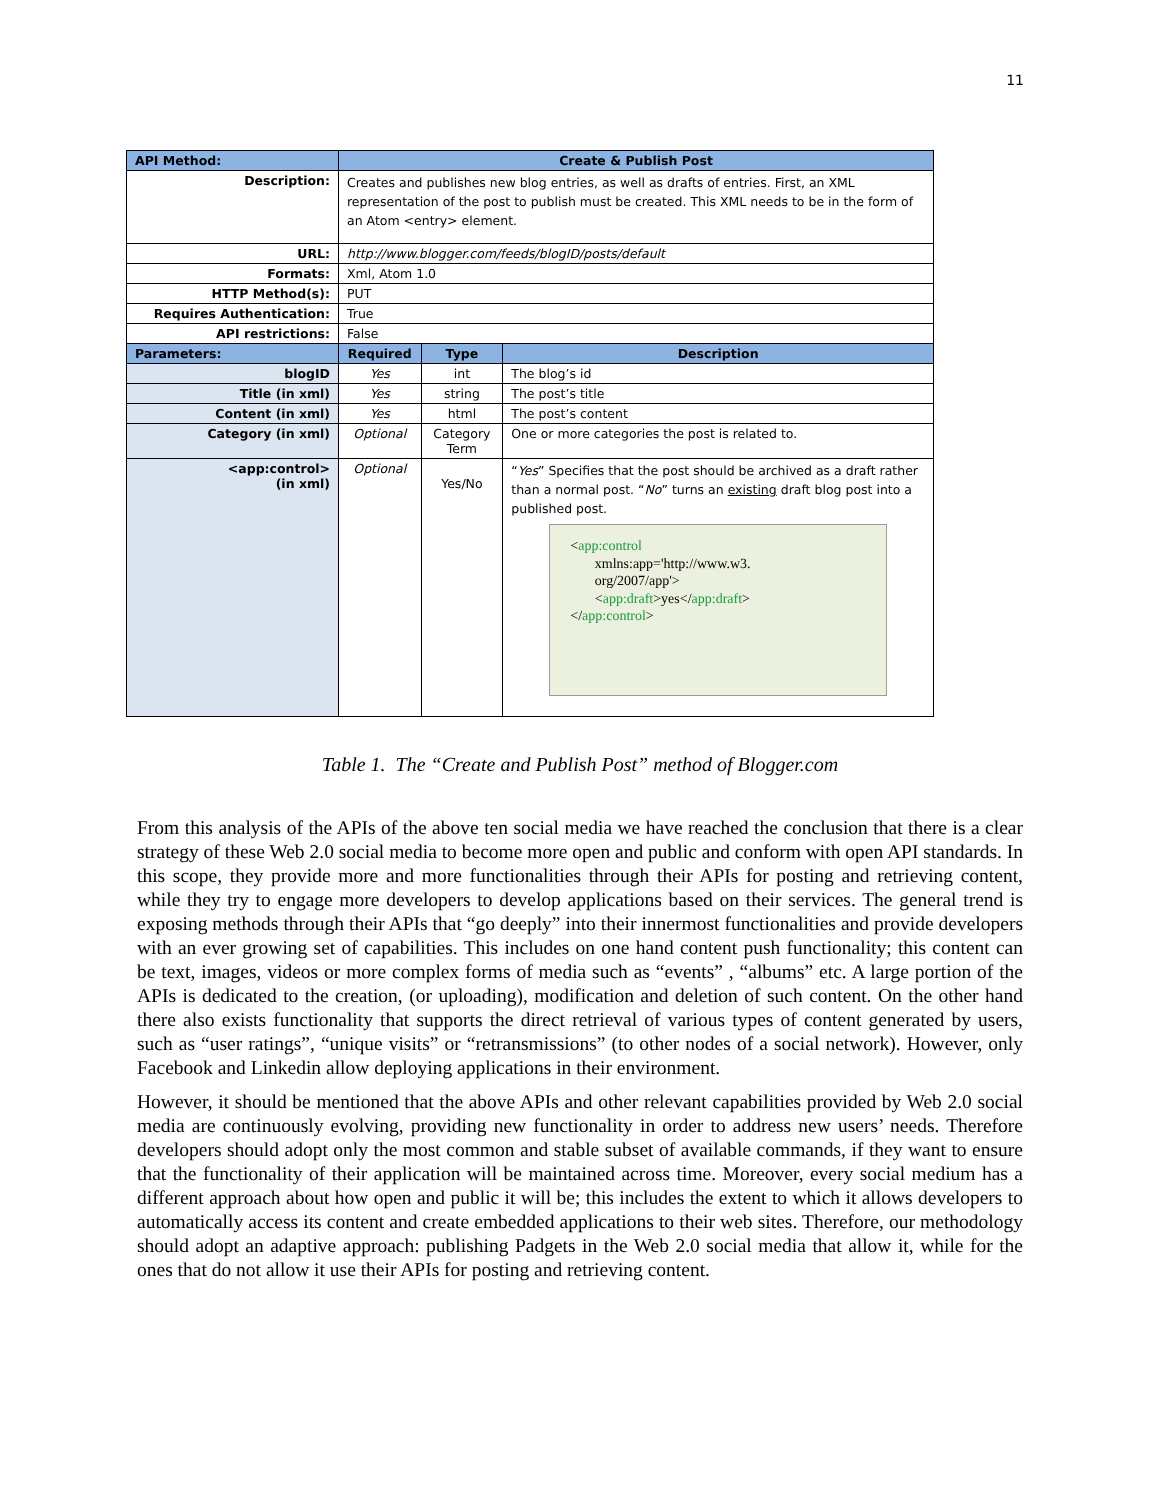11
| API Method: | Create & Publish Post | | |
| Description: | Creates and publishes new blog entries, as well as drafts of entries. First, an XML representation of the post to publish must be created. This XML needs to be in the form of an Atom <entry> element. | | |
| URL: | http://www.blogger.com/feeds/blogID/posts/default | | |
| Formats: | Xml, Atom 1.0 | | |
| HTTP Method(s): | PUT | | |
| Requires Authentication: | True | | |
| API restrictions: | False | | |
| Parameters: | Required | Type | Description |
| blogID | Yes | int | The blog’s id |
| Title (in xml) | Yes | string | The post’s title |
| Content (in xml) | Yes | html | The post’s content |
| Category (in xml) | Optional | Category Term | One or more categories the post is related to. |
| <app:control> (in xml) | Optional | Yes/No | “ Yes ” Specifies that the post should be archived as a draft rather than a normal post. “ No ” turns an existing draft blog post into a published post. < app:control xmlns:app='http://www.w3. org/2007/app'> < app:draft >yes</ app:draft > </ app:control > |
Table 1. The “Create and Publish Post” method of Blogger.com
From this analysis of the APIs of the above ten social media we have reached the conclusion that there is a clear strategy of these Web 2.0 social media to become more open and public and conform with open API standards. In this scope, they provide more and more functionalities through their APIs for posting and retrieving content, while they try to engage more developers to develop applications based on their services. The general trend is exposing methods through their APIs that “go deeply” into their innermost functionalities and provide developers with an ever growing set of capabilities. This includes on one hand content push functionality; this content can be text, images, videos or more complex forms of media such as “events” , “albums” etc. A large portion of the APIs is dedicated to the creation, (or uploading), modification and deletion of such content. On the other hand there also exists functionality that supports the direct retrieval of various types of content generated by users, such as “user ratings”, “unique visits” or “retransmissions” (to other nodes of a social network). However, only Facebook and Linkedin allow deploying applications in their environment.
However, it should be mentioned that the above APIs and other relevant capabilities provided by Web 2.0 social media are continuously evolving, providing new functionality in order to address new users’ needs. Therefore developers should adopt only the most common and stable subset of available commands, if they want to ensure that the functionality of their application will be maintained across time. Moreover, every social medium has a different approach about how open and public it will be; this includes the extent to which it allows developers to automatically access its content and create embedded applications to their web sites. Therefore, our methodology should adopt an adaptive approach: publishing Padgets in the Web 2.0 social media that allow it, while for the ones that do not allow it use their APIs for posting and retrieving content.